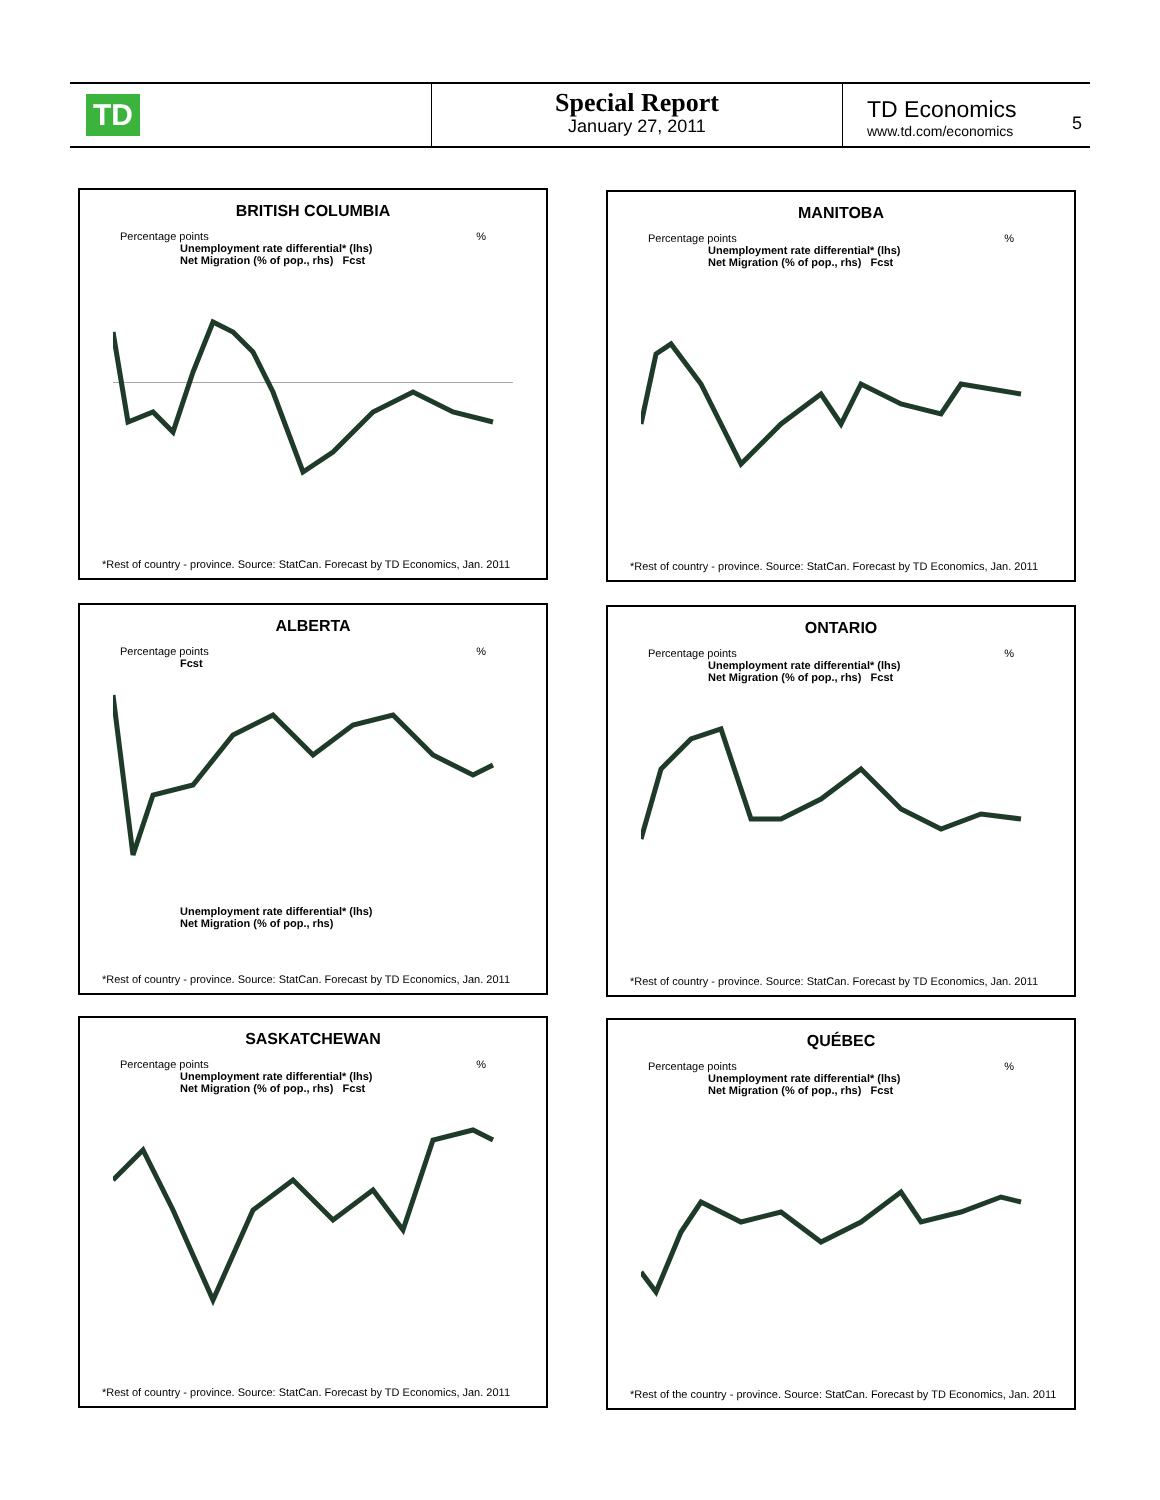TD
Special Report
January 27, 2011
TD Economics
www.td.com/economics
5
BRITISH COLUMBIA
Percentage points%
Unemployment rate differential* (lhs)
Net Migration (% of pop., rhs) Fcst
*Rest of country - province. Source: StatCan. Forecast by TD Economics, Jan. 2011
MANITOBA
Percentage points%
Unemployment rate differential* (lhs)
Net Migration (% of pop., rhs) Fcst
*Rest of country - province. Source: StatCan. Forecast by TD Economics, Jan. 2011
ALBERTA
Percentage points%
Fcst
Unemployment rate differential* (lhs)
Net Migration (% of pop., rhs)
*Rest of country - province. Source: StatCan. Forecast by TD Economics, Jan. 2011
ONTARIO
Percentage points%
Unemployment rate differential* (lhs)
Net Migration (% of pop., rhs) Fcst
*Rest of country - province. Source: StatCan. Forecast by TD Economics, Jan. 2011
SASKATCHEWAN
Percentage points%
Unemployment rate differential* (lhs)
Net Migration (% of pop., rhs) Fcst
*Rest of country - province. Source: StatCan. Forecast by TD Economics, Jan. 2011
QUÉBEC
Percentage points%
Unemployment rate differential* (lhs)
Net Migration (% of pop., rhs) Fcst
*Rest of the country - province. Source: StatCan. Forecast by TD Economics, Jan. 2011